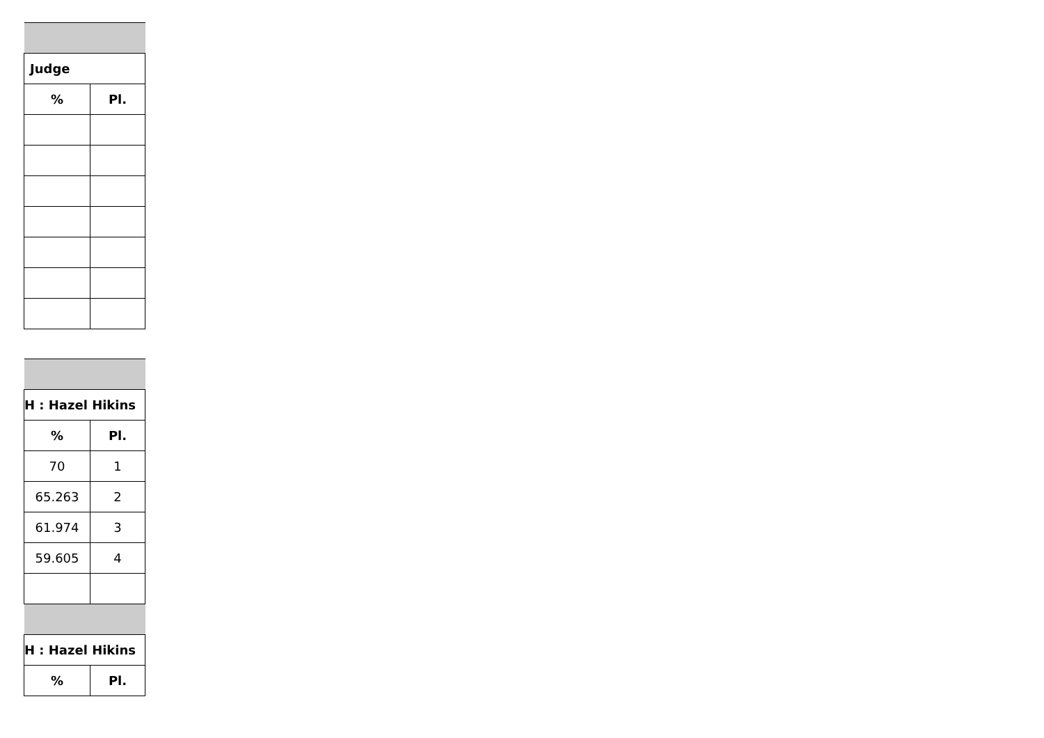| Judge | |
| --- | --- |
| % | Pl. |
| H : Hazel Hikins | |
| --- | --- |
| % | Pl. |
| 70 | 1 |
| 65.263 | 2 |
| 61.974 | 3 |
| 59.605 | 4 |
| H : Hazel Hikins | |
| % | Pl. |